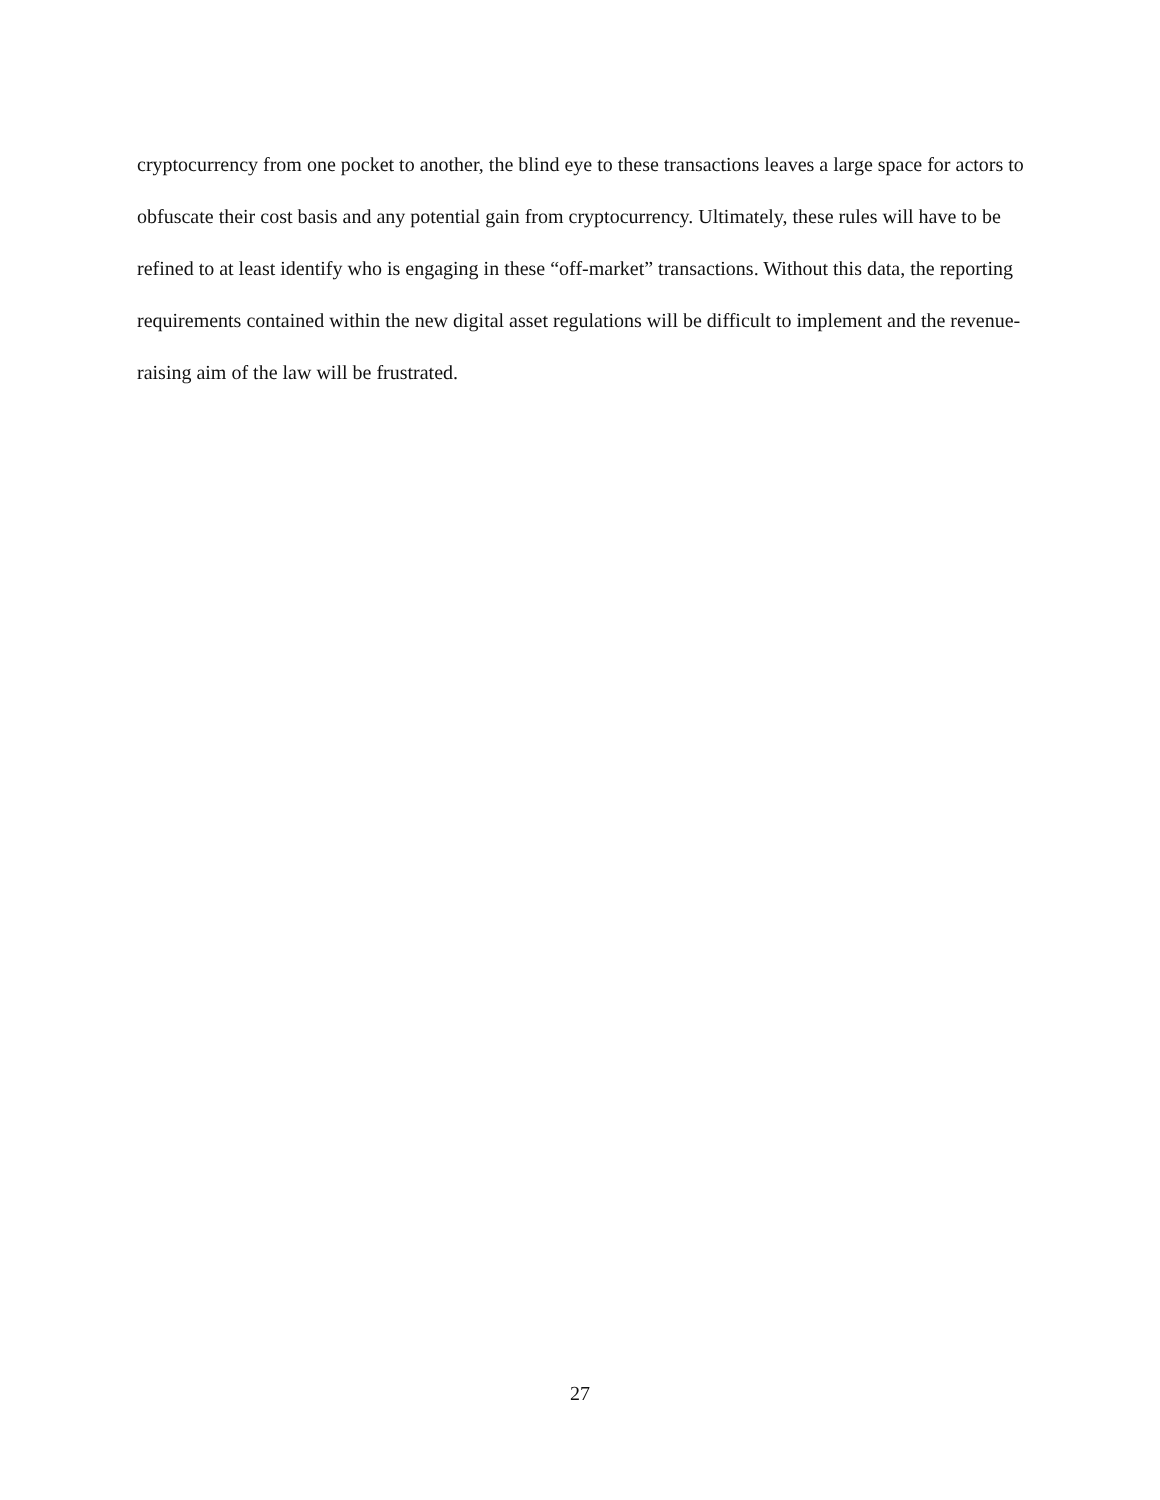cryptocurrency from one pocket to another, the blind eye to these transactions leaves a large space for actors to obfuscate their cost basis and any potential gain from cryptocurrency. Ultimately, these rules will have to be refined to at least identify who is engaging in these “off-market” transactions. Without this data, the reporting requirements contained within the new digital asset regulations will be difficult to implement and the revenue-raising aim of the law will be frustrated.
27